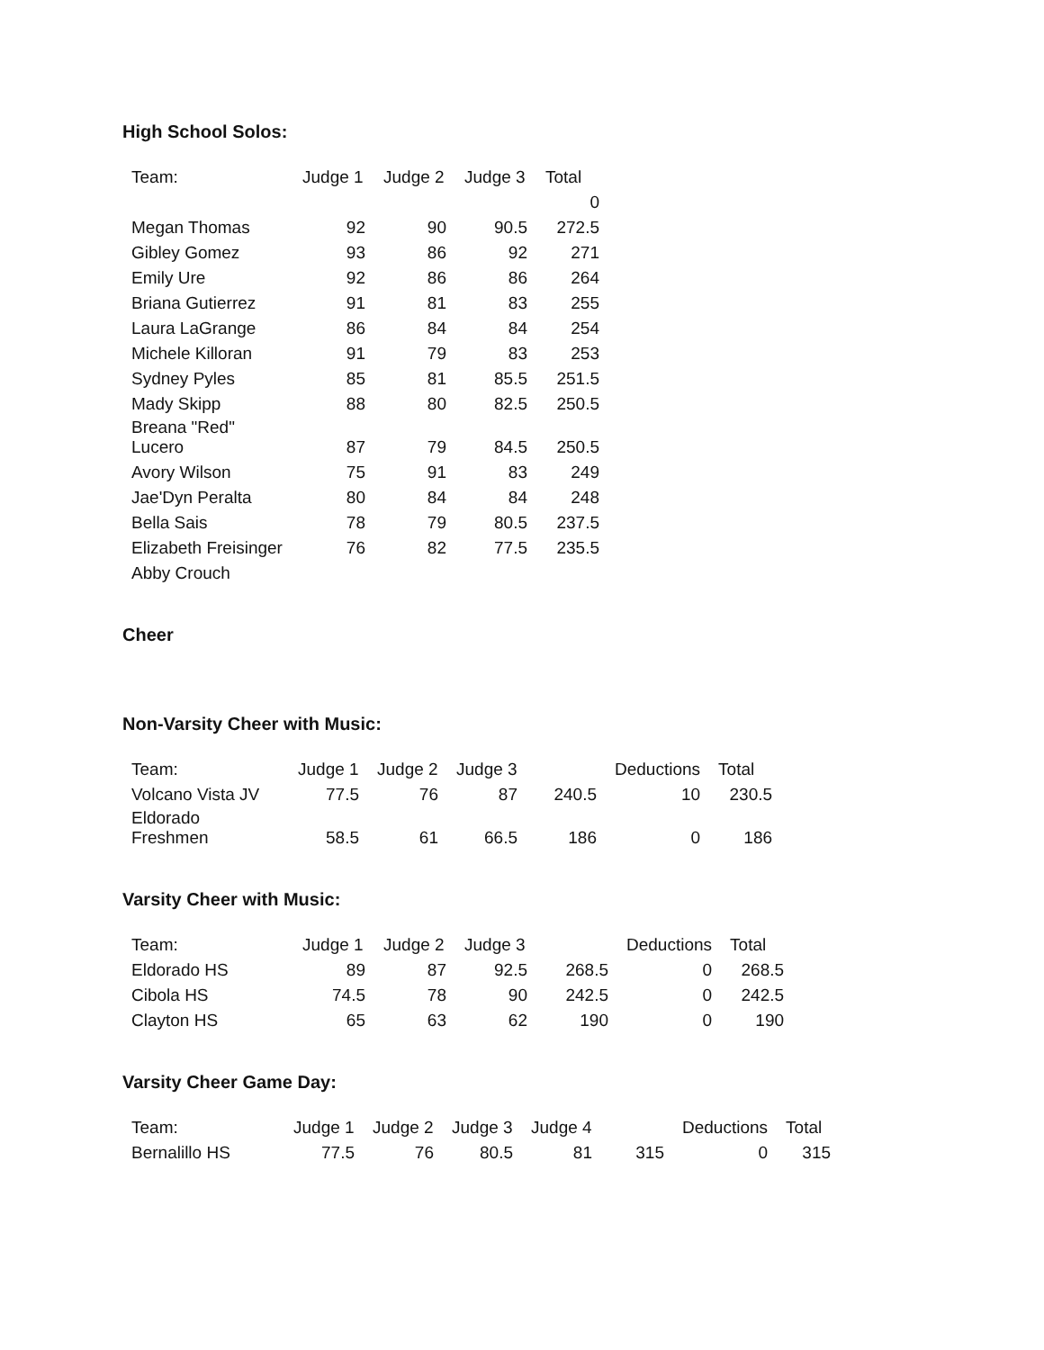High School Solos:
| Team: | Judge 1 | Judge 2 | Judge 3 | Total |
| --- | --- | --- | --- | --- |
| | | | | 0 |
| Megan Thomas | 92 | 90 | 90.5 | 272.5 |
| Gibley Gomez | 93 | 86 | 92 | 271 |
| Emily Ure | 92 | 86 | 86 | 264 |
| Briana Gutierrez | 91 | 81 | 83 | 255 |
| Laura LaGrange | 86 | 84 | 84 | 254 |
| Michele Killoran | 91 | 79 | 83 | 253 |
| Sydney Pyles | 85 | 81 | 85.5 | 251.5 |
| Mady Skipp | 88 | 80 | 82.5 | 250.5 |
| Breana "Red" Lucero | 87 | 79 | 84.5 | 250.5 |
| Avory Wilson | 75 | 91 | 83 | 249 |
| Jae'Dyn Peralta | 80 | 84 | 84 | 248 |
| Bella Sais | 78 | 79 | 80.5 | 237.5 |
| Elizabeth Freisinger | 76 | 82 | 77.5 | 235.5 |
| Abby Crouch | | | | |
Cheer
Non-Varsity Cheer with Music:
| Team: | Judge 1 | Judge 2 | Judge 3 | | Deductions | Total |
| --- | --- | --- | --- | --- | --- | --- |
| Volcano Vista JV | 77.5 | 76 | 87 | 240.5 | 10 | 230.5 |
| Eldorado Freshmen | 58.5 | 61 | 66.5 | 186 | 0 | 186 |
Varsity Cheer with Music:
| Team: | Judge 1 | Judge 2 | Judge 3 | | Deductions | Total |
| --- | --- | --- | --- | --- | --- | --- |
| Eldorado HS | 89 | 87 | 92.5 | 268.5 | 0 | 268.5 |
| Cibola HS | 74.5 | 78 | 90 | 242.5 | 0 | 242.5 |
| Clayton HS | 65 | 63 | 62 | 190 | 0 | 190 |
Varsity Cheer Game Day:
| Team: | Judge 1 | Judge 2 | Judge 3 | Judge 4 | | Deductions | Total |
| --- | --- | --- | --- | --- | --- | --- | --- |
| Bernalillo HS | 77.5 | 76 | 80.5 | 81 | 315 | 0 | 315 |